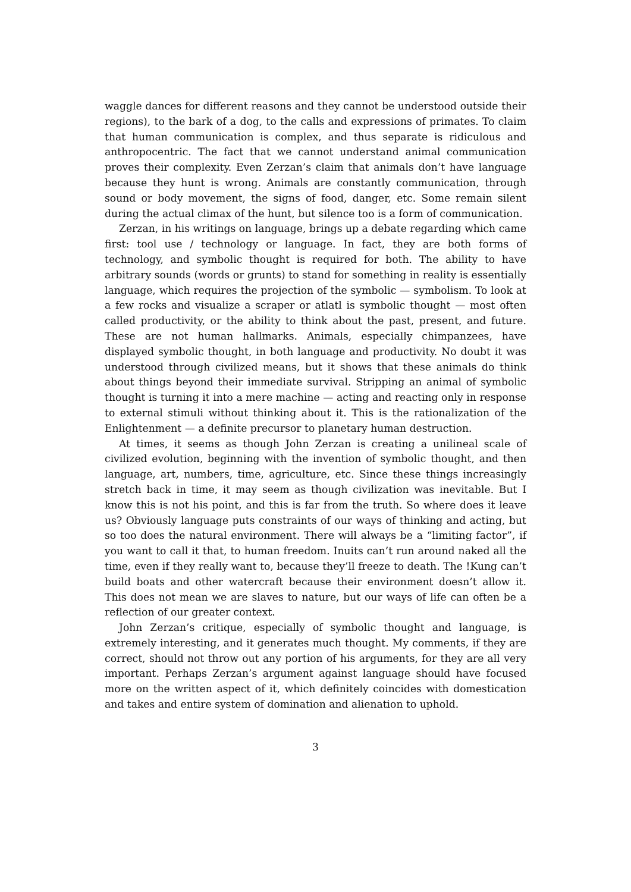waggle dances for different reasons and they cannot be understood outside their regions), to the bark of a dog, to the calls and expressions of primates. To claim that human communication is complex, and thus separate is ridiculous and anthropocentric. The fact that we cannot understand animal communication proves their complexity. Even Zerzan’s claim that animals don’t have language because they hunt is wrong. Animals are constantly communication, through sound or body movement, the signs of food, danger, etc. Some remain silent during the actual climax of the hunt, but silence too is a form of communication.
Zerzan, in his writings on language, brings up a debate regarding which came first: tool use / technology or language. In fact, they are both forms of technology, and symbolic thought is required for both. The ability to have arbitrary sounds (words or grunts) to stand for something in reality is essentially language, which requires the projection of the symbolic — symbolism. To look at a few rocks and visualize a scraper or atlatl is symbolic thought — most often called productivity, or the ability to think about the past, present, and future. These are not human hallmarks. Animals, especially chimpanzees, have displayed symbolic thought, in both language and productivity. No doubt it was understood through civilized means, but it shows that these animals do think about things beyond their immediate survival. Stripping an animal of symbolic thought is turning it into a mere machine — acting and reacting only in response to external stimuli without thinking about it. This is the rationalization of the Enlightenment — a definite precursor to planetary human destruction.
At times, it seems as though John Zerzan is creating a unilineal scale of civilized evolution, beginning with the invention of symbolic thought, and then language, art, numbers, time, agriculture, etc. Since these things increasingly stretch back in time, it may seem as though civilization was inevitable. But I know this is not his point, and this is far from the truth. So where does it leave us? Obviously language puts constraints of our ways of thinking and acting, but so too does the natural environment. There will always be a “limiting factor”, if you want to call it that, to human freedom. Inuits can’t run around naked all the time, even if they really want to, because they’ll freeze to death. The !Kung can’t build boats and other watercraft because their environment doesn’t allow it. This does not mean we are slaves to nature, but our ways of life can often be a reflection of our greater context.
John Zerzan’s critique, especially of symbolic thought and language, is extremely interesting, and it generates much thought. My comments, if they are correct, should not throw out any portion of his arguments, for they are all very important. Perhaps Zerzan’s argument against language should have focused more on the written aspect of it, which definitely coincides with domestication and takes and entire system of domination and alienation to uphold.
3